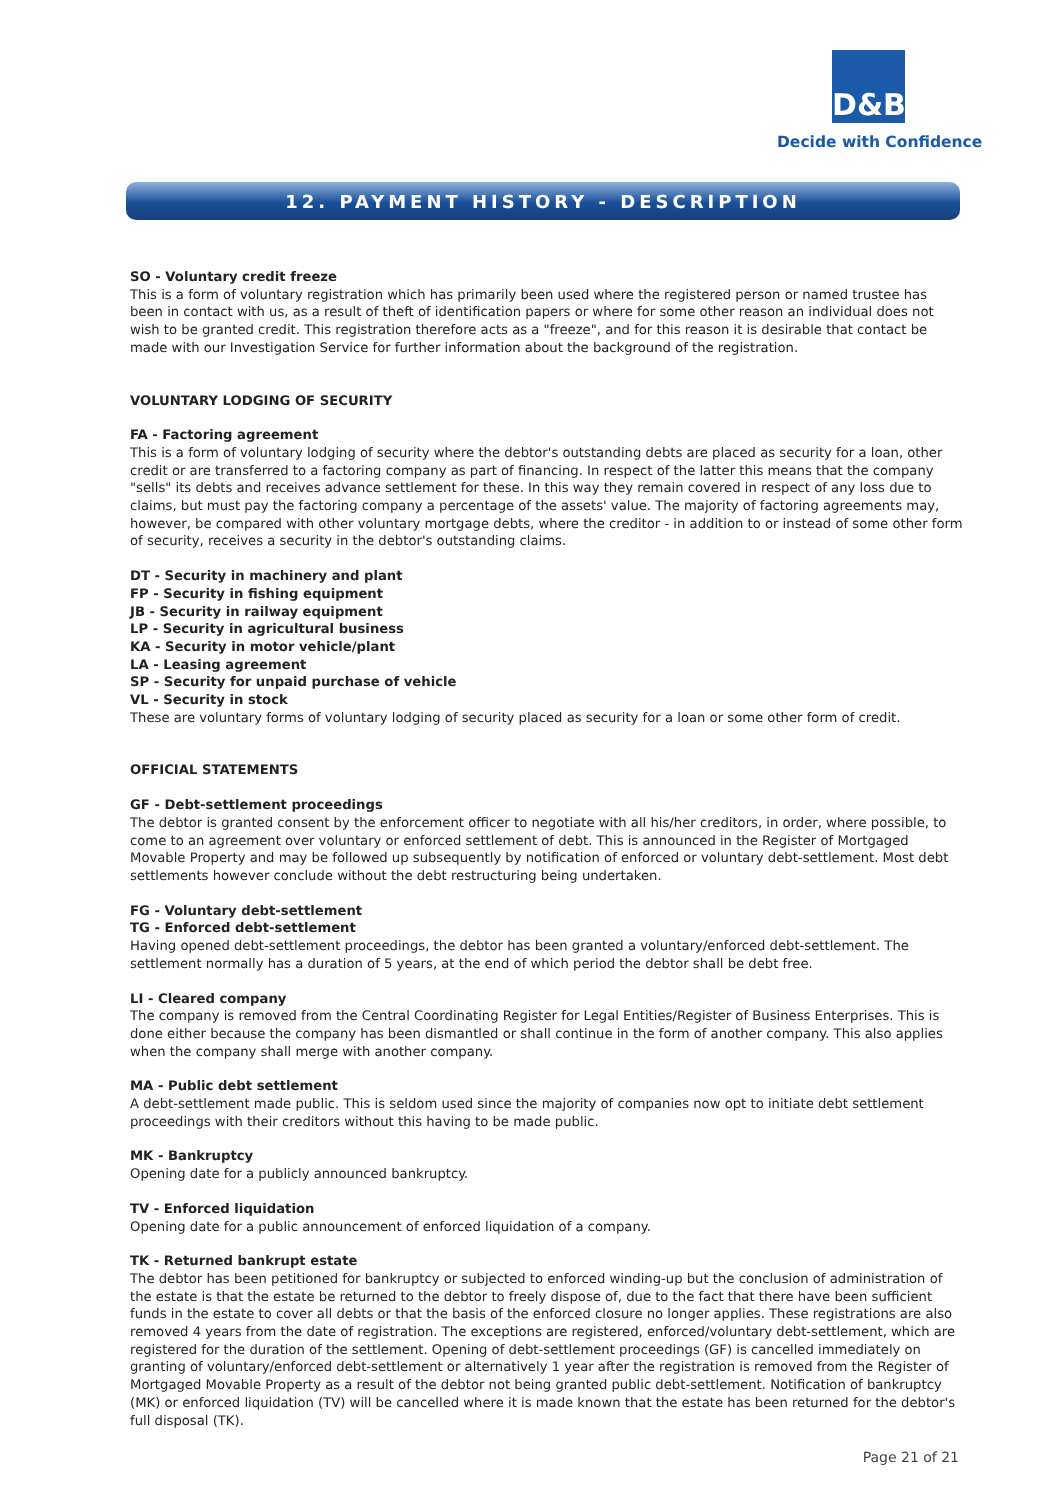D&B
Decide with Confidence
12. PAYMENT HISTORY - DESCRIPTION
SO - Voluntary credit freeze
This is a form of voluntary registration which has primarily been used where the registered person or named trustee has been in contact with us, as a result of theft of identification papers or where for some other reason an individual does not wish to be granted credit. This registration therefore acts as a "freeze", and for this reason it is desirable that contact be made with our Investigation Service for further information about the background of the registration.
VOLUNTARY LODGING OF SECURITY
FA - Factoring agreement
This is a form of voluntary lodging of security where the debtor's outstanding debts are placed as security for a loan, other credit or are transferred to a factoring company as part of financing. In respect of the latter this means that the company "sells" its debts and receives advance settlement for these. In this way they remain covered in respect of any loss due to claims, but must pay the factoring company a percentage of the assets' value. The majority of factoring agreements may, however, be compared with other voluntary mortgage debts, where the creditor - in addition to or instead of some other form of security, receives a security in the debtor's outstanding claims.
DT - Security in machinery and plant
FP - Security in fishing equipment
JB - Security in railway equipment
LP - Security in agricultural business
KA - Security in motor vehicle/plant
LA - Leasing agreement
SP - Security for unpaid purchase of vehicle
VL - Security in stock
These are voluntary forms of voluntary lodging of security placed as security for a loan or some other form of credit.
OFFICIAL STATEMENTS
GF - Debt-settlement proceedings
The debtor is granted consent by the enforcement officer to negotiate with all his/her creditors, in order, where possible, to come to an agreement over voluntary or enforced settlement of debt. This is announced in the Register of Mortgaged Movable Property and may be followed up subsequently by notification of enforced or voluntary debt-settlement. Most debt settlements however conclude without the debt restructuring being undertaken.
FG - Voluntary debt-settlement
TG - Enforced debt-settlement
Having opened debt-settlement proceedings, the debtor has been granted a voluntary/enforced debt-settlement. The settlement normally has a duration of 5 years, at the end of which period the debtor shall be debt free.
LI - Cleared company
The company is removed from the Central Coordinating Register for Legal Entities/Register of Business Enterprises. This is done either because the company has been dismantled or shall continue in the form of another company. This also applies when the company shall merge with another company.
MA - Public debt settlement
A debt-settlement made public. This is seldom used since the majority of companies now opt to initiate debt settlement proceedings with their creditors without this having to be made public.
MK - Bankruptcy
Opening date for a publicly announced bankruptcy.
TV - Enforced liquidation
Opening date for a public announcement of enforced liquidation of a company.
TK - Returned bankrupt estate
The debtor has been petitioned for bankruptcy or subjected to enforced winding-up but the conclusion of administration of the estate is that the estate be returned to the debtor to freely dispose of, due to the fact that there have been sufficient funds in the estate to cover all debts or that the basis of the enforced closure no longer applies. These registrations are also removed 4 years from the date of registration. The exceptions are registered, enforced/voluntary debt-settlement, which are registered for the duration of the settlement. Opening of debt-settlement proceedings (GF) is cancelled immediately on granting of voluntary/enforced debt-settlement or alternatively 1 year after the registration is removed from the Register of Mortgaged Movable Property as a result of the debtor not being granted public debt-settlement. Notification of bankruptcy (MK) or enforced liquidation (TV) will be cancelled where it is made known that the estate has been returned for the debtor's full disposal (TK).
Page 21 of 21